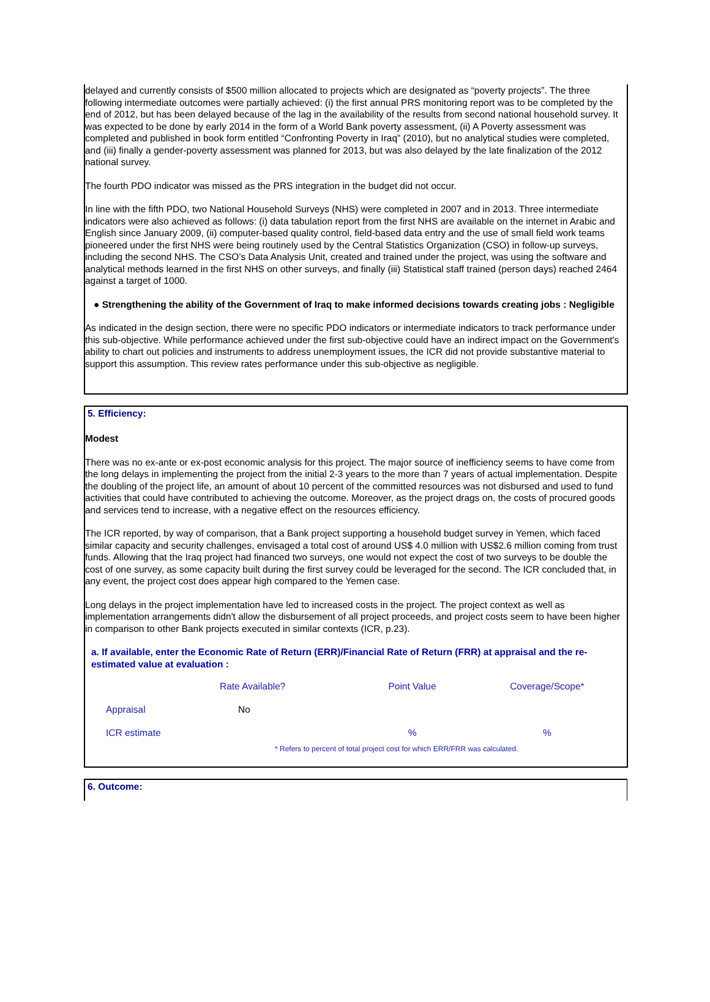delayed and currently consists of $500 million allocated to projects which are designated as “poverty projects”. The three following intermediate outcomes were partially achieved: (i) the first annual PRS monitoring report was to be completed by the end of 2012, but has been delayed because of the lag in the availability of the results from second national household survey. It was expected to be done by early 2014 in the form of a World Bank poverty assessment, (ii) A Poverty assessment was completed and published in book form entitled “Confronting Poverty in Iraq” (2010), but no analytical studies were completed, and (iii) finally a gender-poverty assessment was planned for 2013, but was also delayed by the late finalization of the 2012 national survey.
The fourth PDO indicator was missed as the PRS integration in the budget did not occur.
In line with the fifth PDO, two National Household Surveys (NHS) were completed in 2007 and in 2013. Three intermediate indicators were also achieved as follows: (i) data tabulation report from the first NHS are available on the internet in Arabic and English since January 2009, (ii) computer-based quality control, field-based data entry and the use of small field work teams pioneered under the first NHS were being routinely used by the Central Statistics Organization (CSO) in follow-up surveys, including the second NHS. The CSO’s Data Analysis Unit, created and trained under the project, was using the software and analytical methods learned in the first NHS on other surveys, and finally (iii) Statistical staff trained (person days) reached 2464 against a target of 1000.
● Strengthening the ability of the Government of Iraq to make informed decisions towards creating jobs : Negligible
As indicated in the design section, there were no specific PDO indicators or intermediate indicators to track performance under this sub-objective. While performance achieved under the first sub-objective could have an indirect impact on the Government's ability to chart out policies and instruments to address unemployment issues, the ICR did not provide substantive material to support this assumption. This review rates performance under this sub-objective as negligible.
5. Efficiency:
Modest
There was no ex-ante or ex-post economic analysis for this project. The major source of inefficiency seems to have come from the long delays in implementing the project from the initial 2-3 years to the more than 7 years of actual implementation. Despite the doubling of the project life, an amount of about 10 percent of the committed resources was not disbursed and used to fund activities that could have contributed to achieving the outcome. Moreover, as the project drags on, the costs of procured goods and services tend to increase, with a negative effect on the resources efficiency.
The ICR reported, by way of comparison, that a Bank project supporting a household budget survey in Yemen, which faced similar capacity and security challenges, envisaged a total cost of around US$ 4.0 million with US$2.6 million coming from trust funds. Allowing that the Iraq project had financed two surveys, one would not expect the cost of two surveys to be double the cost of one survey, as some capacity built during the first survey could be leveraged for the second. The ICR concluded that, in any event, the project cost does appear high compared to the Yemen case.
Long delays in the project implementation have led to increased costs in the project. The project context as well as implementation arrangements didn't allow the disbursement of all project proceeds, and project costs seem to have been higher in comparison to other Bank projects executed in similar contexts (ICR, p.23).
a. If available, enter the Economic Rate of Return (ERR)/Financial Rate of Return (FRR) at appraisal and the re-estimated value at evaluation :
| | Rate Available? | Point Value | Coverage/Scope* |
| --- | --- | --- | --- |
| Appraisal | No | | |
| ICR estimate | | % | % |
| | * Refers to percent of total project cost for which ERR/FRR was calculated. | | |
6. Outcome: